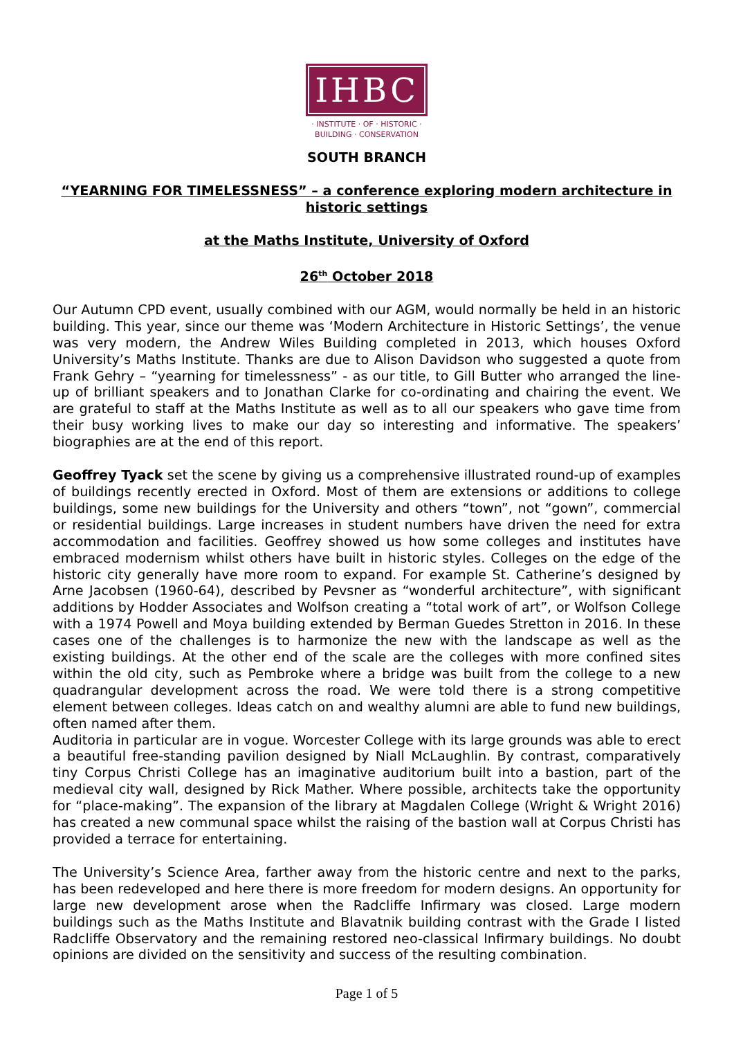IHBC
· INSTITUTE · OF · HISTORIC ·
BUILDING · CONSERVATION
SOUTH BRANCH
“YEARNING FOR TIMELESSNESS” – a conference exploring modern architecture in historic settings
at the Maths Institute, University of Oxford
26<sup>th</sup> October 2018
Our Autumn CPD event, usually combined with our AGM, would normally be held in an historic building. This year, since our theme was ‘Modern Architecture in Historic Settings’, the venue was very modern, the Andrew Wiles Building completed in 2013, which houses Oxford University’s Maths Institute. Thanks are due to Alison Davidson who suggested a quote from Frank Gehry – “yearning for timelessness” - as our title, to Gill Butter who arranged the line-up of brilliant speakers and to Jonathan Clarke for co-ordinating and chairing the event. We are grateful to staff at the Maths Institute as well as to all our speakers who gave time from their busy working lives to make our day so interesting and informative. The speakers’ biographies are at the end of this report.
Geoffrey Tyack set the scene by giving us a comprehensive illustrated round-up of examples of buildings recently erected in Oxford. Most of them are extensions or additions to college buildings, some new buildings for the University and others “town”, not “gown”, commercial or residential buildings. Large increases in student numbers have driven the need for extra accommodation and facilities. Geoffrey showed us how some colleges and institutes have embraced modernism whilst others have built in historic styles. Colleges on the edge of the historic city generally have more room to expand. For example St. Catherine’s designed by Arne Jacobsen (1960-64), described by Pevsner as “wonderful architecture”, with significant additions by Hodder Associates and Wolfson creating a “total work of art”, or Wolfson College with a 1974 Powell and Moya building extended by Berman Guedes Stretton in 2016. In these cases one of the challenges is to harmonize the new with the landscape as well as the existing buildings. At the other end of the scale are the colleges with more confined sites within the old city, such as Pembroke where a bridge was built from the college to a new quadrangular development across the road. We were told there is a strong competitive element between colleges. Ideas catch on and wealthy alumni are able to fund new buildings, often named after them.
Auditoria in particular are in vogue. Worcester College with its large grounds was able to erect a beautiful free-standing pavilion designed by Niall McLaughlin. By contrast, comparatively tiny Corpus Christi College has an imaginative auditorium built into a bastion, part of the medieval city wall, designed by Rick Mather. Where possible, architects take the opportunity for “place-making”. The expansion of the library at Magdalen College (Wright & Wright 2016) has created a new communal space whilst the raising of the bastion wall at Corpus Christi has provided a terrace for entertaining.
The University’s Science Area, farther away from the historic centre and next to the parks, has been redeveloped and here there is more freedom for modern designs. An opportunity for large new development arose when the Radcliffe Infirmary was closed. Large modern buildings such as the Maths Institute and Blavatnik building contrast with the Grade I listed Radcliffe Observatory and the remaining restored neo-classical Infirmary buildings. No doubt opinions are divided on the sensitivity and success of the resulting combination.
Page 1 of 5